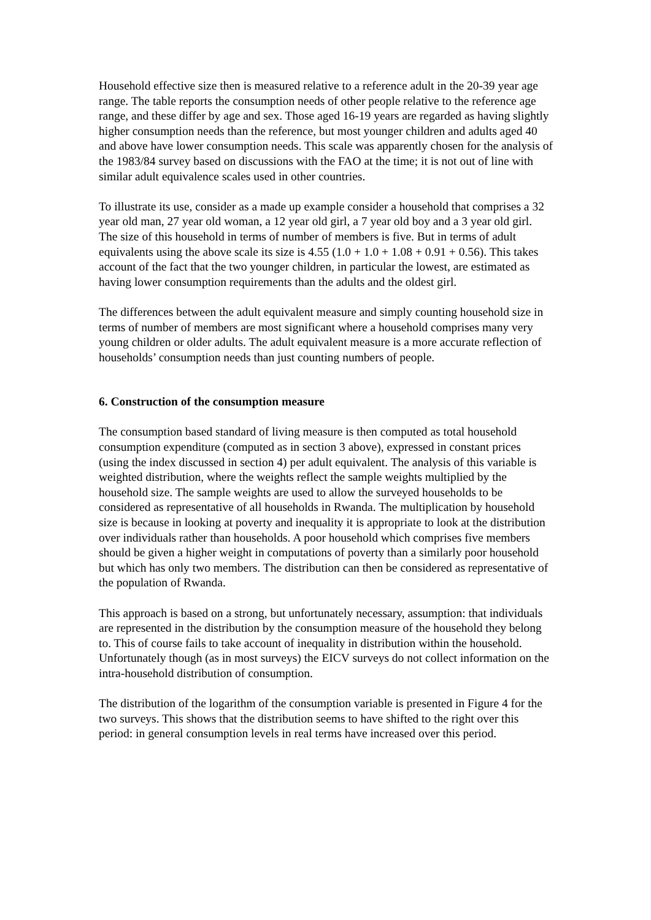Household effective size then is measured relative to a reference adult in the 20-39 year age range. The table reports the consumption needs of other people relative to the reference age range, and these differ by age and sex. Those aged 16-19 years are regarded as having slightly higher consumption needs than the reference, but most younger children and adults aged 40 and above have lower consumption needs. This scale was apparently chosen for the analysis of the 1983/84 survey based on discussions with the FAO at the time; it is not out of line with similar adult equivalence scales used in other countries.
To illustrate its use, consider as a made up example consider a household that comprises a 32 year old man, 27 year old woman, a 12 year old girl, a 7 year old boy and a 3 year old girl. The size of this household in terms of number of members is five. But in terms of adult equivalents using the above scale its size is 4.55 (1.0 + 1.0 + 1.08 + 0.91 + 0.56). This takes account of the fact that the two younger children, in particular the lowest, are estimated as having lower consumption requirements than the adults and the oldest girl.
The differences between the adult equivalent measure and simply counting household size in terms of number of members are most significant where a household comprises many very young children or older adults. The adult equivalent measure is a more accurate reflection of households’ consumption needs than just counting numbers of people.
6. Construction of the consumption measure
The consumption based standard of living measure is then computed as total household consumption expenditure (computed as in section 3 above), expressed in constant prices (using the index discussed in section 4) per adult equivalent. The analysis of this variable is weighted distribution, where the weights reflect the sample weights multiplied by the household size. The sample weights are used to allow the surveyed households to be considered as representative of all households in Rwanda. The multiplication by household size is because in looking at poverty and inequality it is appropriate to look at the distribution over individuals rather than households. A poor household which comprises five members should be given a higher weight in computations of poverty than a similarly poor household but which has only two members. The distribution can then be considered as representative of the population of Rwanda.
This approach is based on a strong, but unfortunately necessary, assumption: that individuals are represented in the distribution by the consumption measure of the household they belong to. This of course fails to take account of inequality in distribution within the household. Unfortunately though (as in most surveys) the EICV surveys do not collect information on the intra-household distribution of consumption.
The distribution of the logarithm of the consumption variable is presented in Figure 4 for the two surveys. This shows that the distribution seems to have shifted to the right over this period: in general consumption levels in real terms have increased over this period.